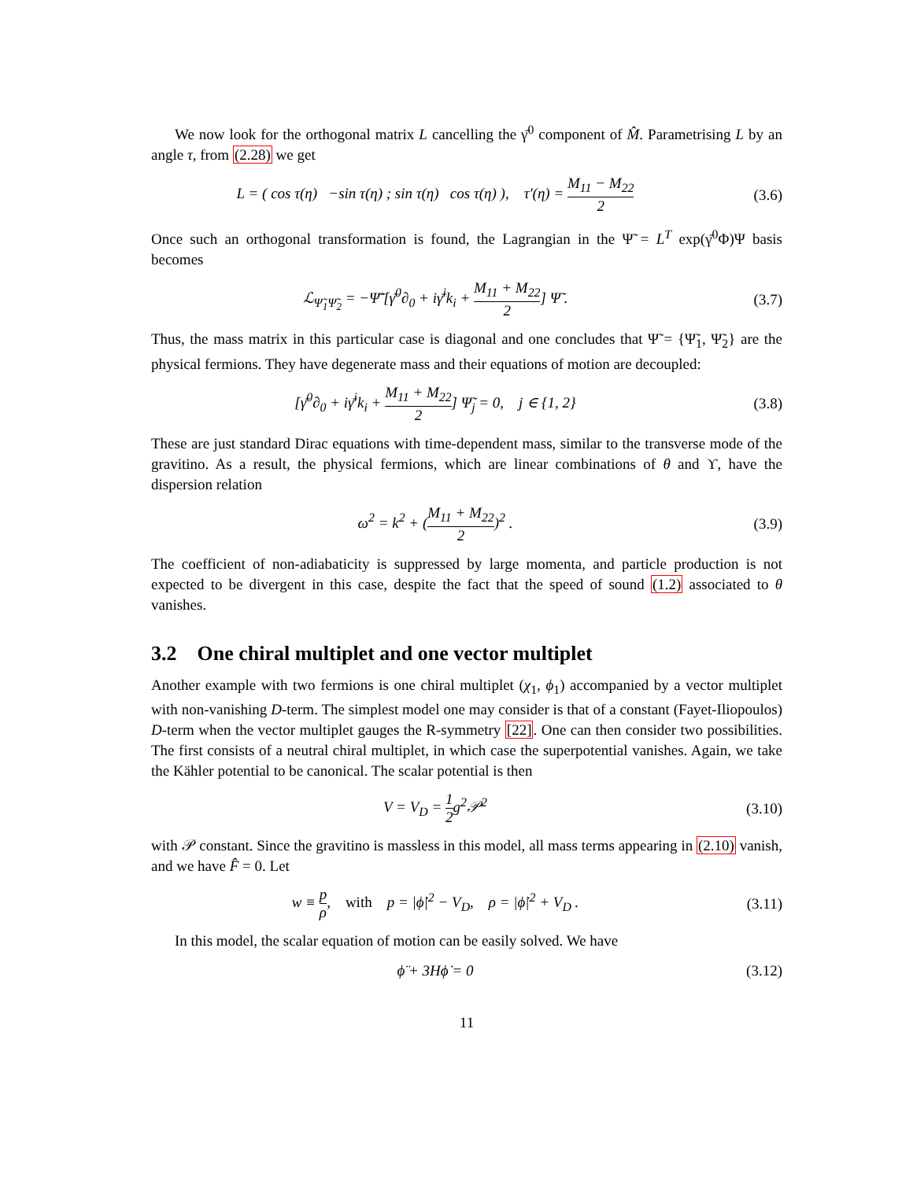We now look for the orthogonal matrix L cancelling the γ̄<sup>0</sup> component of M̂. Parametrising L by an angle τ, from (2.28) we get
L = ( cos τ(η) −sin τ(η) ; sin τ(η) cos τ(η) ), τ′(η) = M<sub>11</sub> − M<sub>22</sub> 2
(3.6)
Once such an orthogonal transformation is found, the Lagrangian in the Ψ̃ = L<sup>T</sup> exp(γ̄<sup>0</sup>Φ)Ψ basis becomes
ℒ<sub>Ψ̃<sub>1</sub>Ψ̃<sub>2</sub></sub> = −Ψ̃̄ [γ̄<sup>0</sup>∂<sub>0</sub> + iγ̄<sup>i</sup>k<sub>i</sub> + M<sub>11</sub> + M<sub>22</sub> 2] Ψ̃ .
(3.7)
Thus, the mass matrix in this particular case is diagonal and one concludes that Ψ̃ = {Ψ̃<sub>1</sub>, Ψ̃<sub>2</sub>} are the physical fermions. They have degenerate mass and their equations of motion are decoupled:
[γ̄<sup>0</sup>∂<sub>0</sub> + iγ̄<sup>i</sup>k<sub>i</sub> + M<sub>11</sub> + M<sub>22</sub> 2] Ψ̃<sub>j</sub> = 0, j ∈ {1, 2}
(3.8)
These are just standard Dirac equations with time-dependent mass, similar to the transverse mode of the gravitino. As a result, the physical fermions, which are linear combinations of θ and ϒ, have the dispersion relation
ω<sup>2</sup> = k<sup>2</sup> + (M<sub>11</sub> + M<sub>22</sub> 2)<sup>2</sup> . (3.9)
The coefficient of non-adiabaticity is suppressed by large momenta, and particle production is not expected to be divergent in this case, despite the fact that the speed of sound (1.2) associated to θ vanishes.
3.2 One chiral multiplet and one vector multiplet
Another example with two fermions is one chiral multiplet (χ<sub>1</sub>, ϕ<sub>1</sub>) accompanied by a vector multiplet with non-vanishing D-term. The simplest model one may consider is that of a constant (Fayet-Iliopoulos) D-term when the vector multiplet gauges the R-symmetry [22]. One can then consider two possibilities. The first consists of a neutral chiral multiplet, in which case the superpotential vanishes. Again, we take the Kähler potential to be canonical. The scalar potential is then
V = V<sub>D</sub> = 1 2g<sup>2</sup>𝒫<sup>2</sup> (3.10)
with 𝒫 constant. Since the gravitino is massless in this model, all mass terms appearing in (2.10) vanish, and we have F̂ = 0. Let
w ≡ p ρ, with p = |ϕ̇|<sup>2</sup> − V<sub>D</sub>, ρ = |ϕ̇|<sup>2</sup> + V<sub>D</sub> .
(3.11)
In this model, the scalar equation of motion can be easily solved. We have
ϕ̈ + 3Hϕ̇ = 0 (3.12)
11